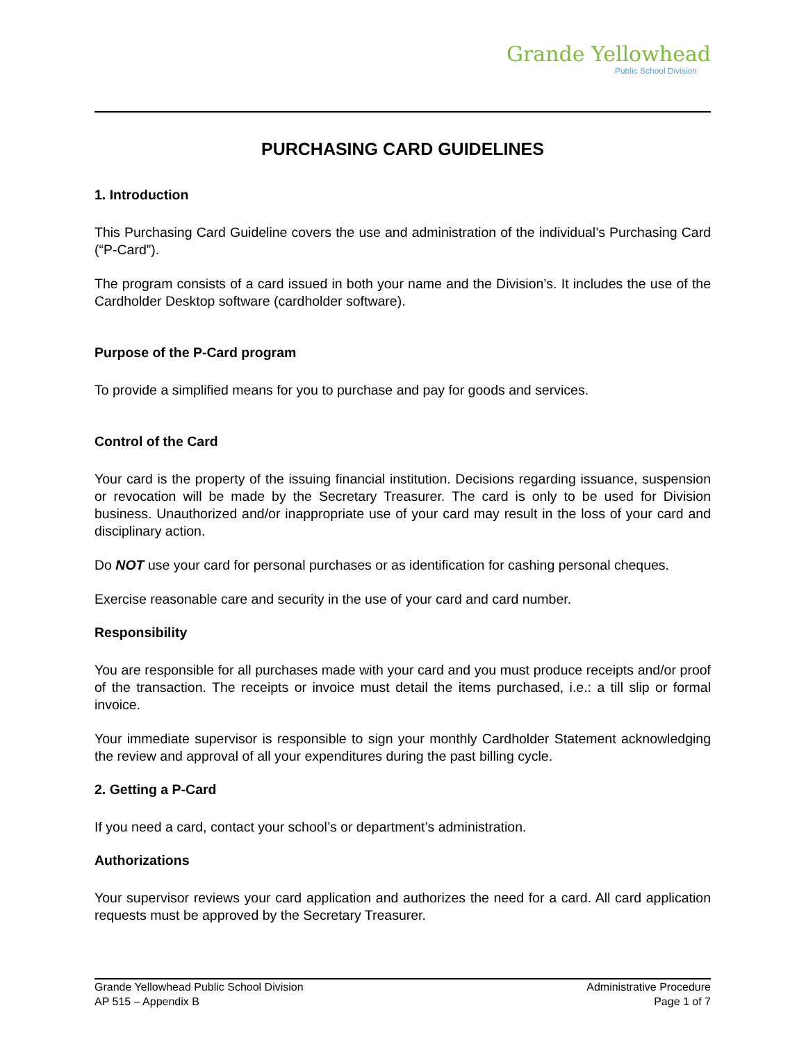Grande Yellowhead
Public School Division
PURCHASING CARD GUIDELINES
1. Introduction
This Purchasing Card Guideline covers the use and administration of the individual’s Purchasing Card (“P-Card”).
The program consists of a card issued in both your name and the Division’s. It includes the use of the Cardholder Desktop software (cardholder software).
Purpose of the P-Card program
To provide a simplified means for you to purchase and pay for goods and services.
Control of the Card
Your card is the property of the issuing financial institution. Decisions regarding issuance, suspension or revocation will be made by the Secretary Treasurer. The card is only to be used for Division business. Unauthorized and/or inappropriate use of your card may result in the loss of your card and disciplinary action.
Do NOT use your card for personal purchases or as identification for cashing personal cheques.
Exercise reasonable care and security in the use of your card and card number.
Responsibility
You are responsible for all purchases made with your card and you must produce receipts and/or proof of the transaction. The receipts or invoice must detail the items purchased, i.e.: a till slip or formal invoice.
Your immediate supervisor is responsible to sign your monthly Cardholder Statement acknowledging the review and approval of all your expenditures during the past billing cycle.
2. Getting a P-Card
If you need a card, contact your school’s or department’s administration.
Authorizations
Your supervisor reviews your card application and authorizes the need for a card. All card application requests must be approved by the Secretary Treasurer.
Grande Yellowhead Public School Division
AP 515 – Appendix B
Administrative Procedure
Page 1 of 7